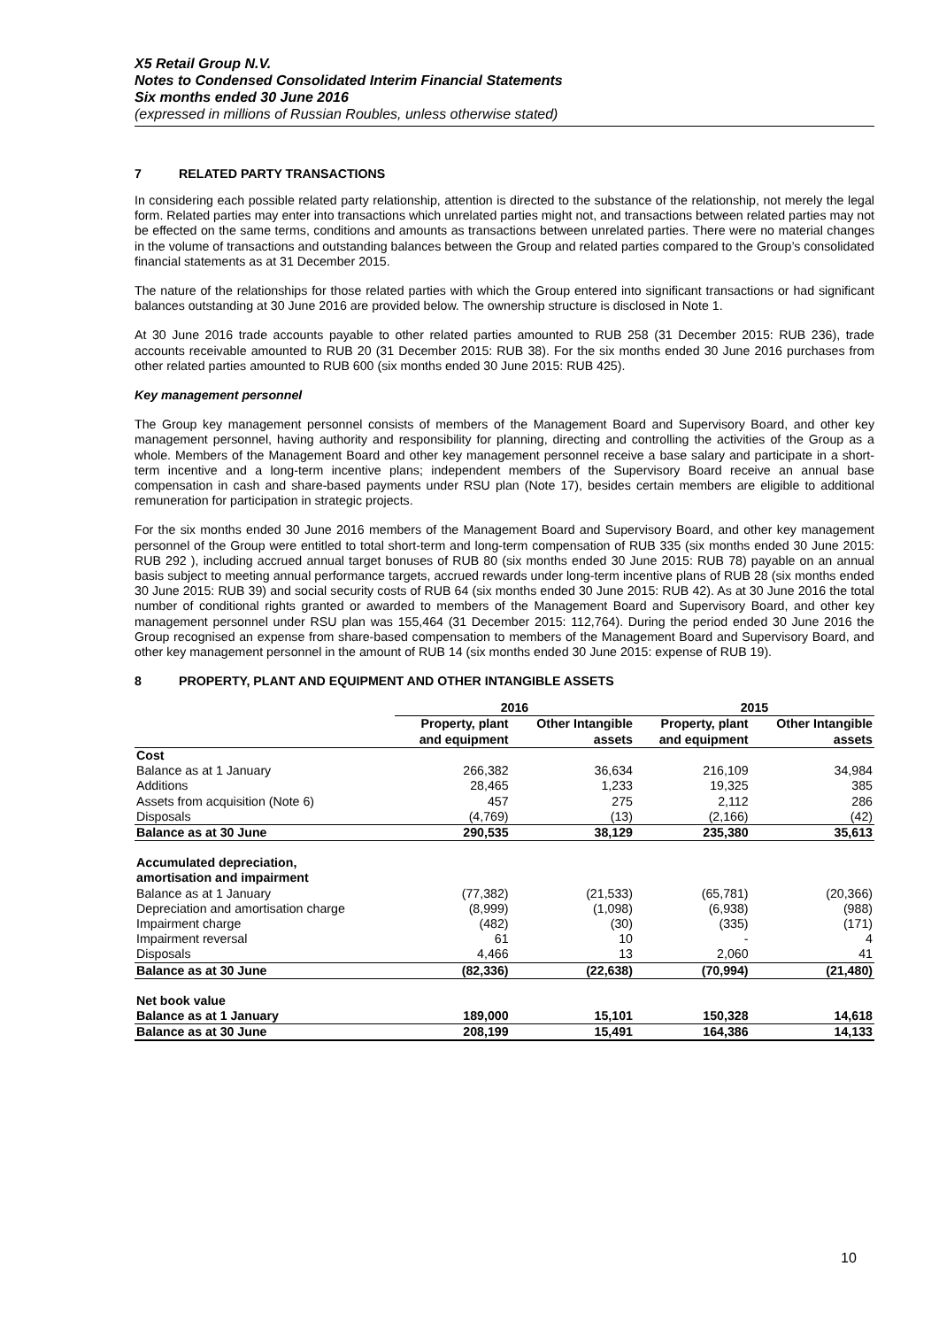X5 Retail Group N.V.
Notes to Condensed Consolidated Interim Financial Statements
Six months ended 30 June 2016
(expressed in millions of Russian Roubles, unless otherwise stated)
7 RELATED PARTY TRANSACTIONS
In considering each possible related party relationship, attention is directed to the substance of the relationship, not merely the legal form. Related parties may enter into transactions which unrelated parties might not, and transactions between related parties may not be effected on the same terms, conditions and amounts as transactions between unrelated parties. There were no material changes in the volume of transactions and outstanding balances between the Group and related parties compared to the Group’s consolidated financial statements as at 31 December 2015.
The nature of the relationships for those related parties with which the Group entered into significant transactions or had significant balances outstanding at 30 June 2016 are provided below. The ownership structure is disclosed in Note 1.
At 30 June 2016 trade accounts payable to other related parties amounted to RUB 258 (31 December 2015: RUB 236), trade accounts receivable amounted to RUB 20 (31 December 2015: RUB 38). For the six months ended 30 June 2016 purchases from other related parties amounted to RUB 600 (six months ended 30 June 2015: RUB 425).
Key management personnel
The Group key management personnel consists of members of the Management Board and Supervisory Board, and other key management personnel, having authority and responsibility for planning, directing and controlling the activities of the Group as a whole. Members of the Management Board and other key management personnel receive a base salary and participate in a short-term incentive and a long-term incentive plans; independent members of the Supervisory Board receive an annual base compensation in cash and share-based payments under RSU plan (Note 17), besides certain members are eligible to additional remuneration for participation in strategic projects.
For the six months ended 30 June 2016 members of the Management Board and Supervisory Board, and other key management personnel of the Group were entitled to total short-term and long-term compensation of RUB 335 (six months ended 30 June 2015: RUB 292 ), including accrued annual target bonuses of RUB 80 (six months ended 30 June 2015: RUB 78) payable on an annual basis subject to meeting annual performance targets, accrued rewards under long-term incentive plans of RUB 28 (six months ended 30 June 2015: RUB 39) and social security costs of RUB 64 (six months ended 30 June 2015: RUB 42). As at 30 June 2016 the total number of conditional rights granted or awarded to members of the Management Board and Supervisory Board, and other key management personnel under RSU plan was 155,464 (31 December 2015: 112,764). During the period ended 30 June 2016 the Group recognised an expense from share-based compensation to members of the Management Board and Supervisory Board, and other key management personnel in the amount of RUB 14 (six months ended 30 June 2015: expense of RUB 19).
8 PROPERTY, PLANT AND EQUIPMENT AND OTHER INTANGIBLE ASSETS
| | 2016 | | 2015 | |
| --- | --- | --- | --- | --- |
| | Property, plant and equipment | Other Intangible assets | Property, plant and equipment | Other Intangible assets |
| Cost | | | | |
| Balance as at 1 January | 266,382 | 36,634 | 216,109 | 34,984 |
| Additions | 28,465 | 1,233 | 19,325 | 385 |
| Assets from acquisition (Note 6) | 457 | 275 | 2,112 | 286 |
| Disposals | (4,769) | (13) | (2,166) | (42) |
| Balance as at 30 June | 290,535 | 38,129 | 235,380 | 35,613 |
| Accumulated depreciation, amortisation and impairment | | | | |
| Balance as at 1 January | (77,382) | (21,533) | (65,781) | (20,366) |
| Depreciation and amortisation charge | (8,999) | (1,098) | (6,938) | (988) |
| Impairment charge | (482) | (30) | (335) | (171) |
| Impairment reversal | 61 | 10 | - | 4 |
| Disposals | 4,466 | 13 | 2,060 | 41 |
| Balance as at 30 June | (82,336) | (22,638) | (70,994) | (21,480) |
| Net book value | | | | |
| Balance as at 1 January | 189,000 | 15,101 | 150,328 | 14,618 |
| Balance as at 30 June | 208,199 | 15,491 | 164,386 | 14,133 |
10